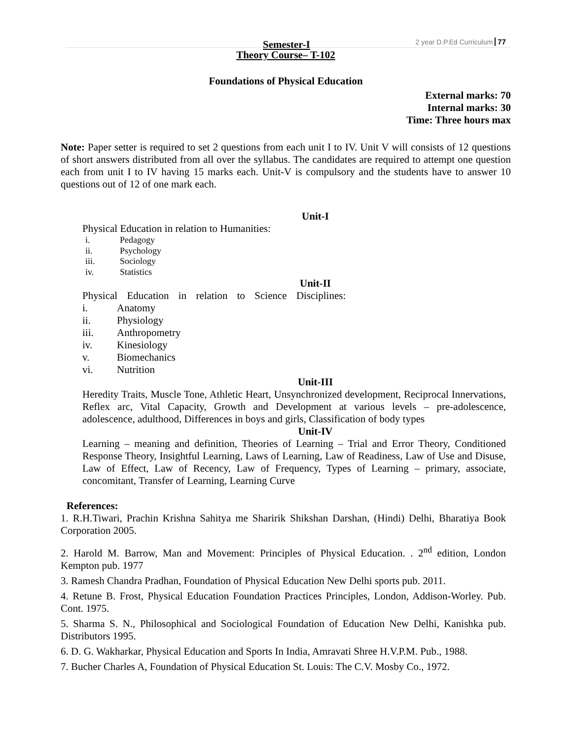Semester-I 2 year D.P.Ed Curriculum 77
Theory Course– T-102
Foundations of Physical Education
External marks: 70
Internal marks: 30
Time: Three hours max
Note: Paper setter is required to set 2 questions from each unit I to IV. Unit V will consists of 12 questions of short answers distributed from all over the syllabus. The candidates are required to attempt one question each from unit I to IV having 15 marks each. Unit-V is compulsory and the students have to answer 10 questions out of 12 of one mark each.
Unit-I
Physical Education in relation to Humanities:
i. Pedagogy
ii. Psychology
iii. Sociology
iv. Statistics
Unit-II
Physical Education in relation to Science Disciplines:
i. Anatomy
ii. Physiology
iii. Anthropometry
iv. Kinesiology
v. Biomechanics
vi. Nutrition
Unit-III
Heredity Traits, Muscle Tone, Athletic Heart, Unsynchronized development, Reciprocal Innervations, Reflex arc, Vital Capacity, Growth and Development at various levels – pre-adolescence, adolescence, adulthood, Differences in boys and girls, Classification of body types
Unit-IV
Learning – meaning and definition, Theories of Learning – Trial and Error Theory, Conditioned Response Theory, Insightful Learning, Laws of Learning, Law of Readiness, Law of Use and Disuse, Law of Effect, Law of Recency, Law of Frequency, Types of Learning – primary, associate, concomitant, Transfer of Learning, Learning Curve
References:
1. R.H.Tiwari, Prachin Krishna Sahitya me Sharirik Shikshan Darshan, (Hindi) Delhi, Bharatiya Book Corporation 2005.
2. Harold M. Barrow, Man and Movement: Principles of Physical Education. . 2<sup>nd</sup> edition, London Kempton pub. 1977
3. Ramesh Chandra Pradhan, Foundation of Physical Education New Delhi sports pub. 2011.
4. Retune B. Frost, Physical Education Foundation Practices Principles, London, Addison-Worley. Pub. Cont. 1975.
5. Sharma S. N., Philosophical and Sociological Foundation of Education New Delhi, Kanishka pub. Distributors 1995.
6. D. G. Wakharkar, Physical Education and Sports In India, Amravati Shree H.V.P.M. Pub., 1988.
7. Bucher Charles A, Foundation of Physical Education St. Louis: The C.V. Mosby Co., 1972.